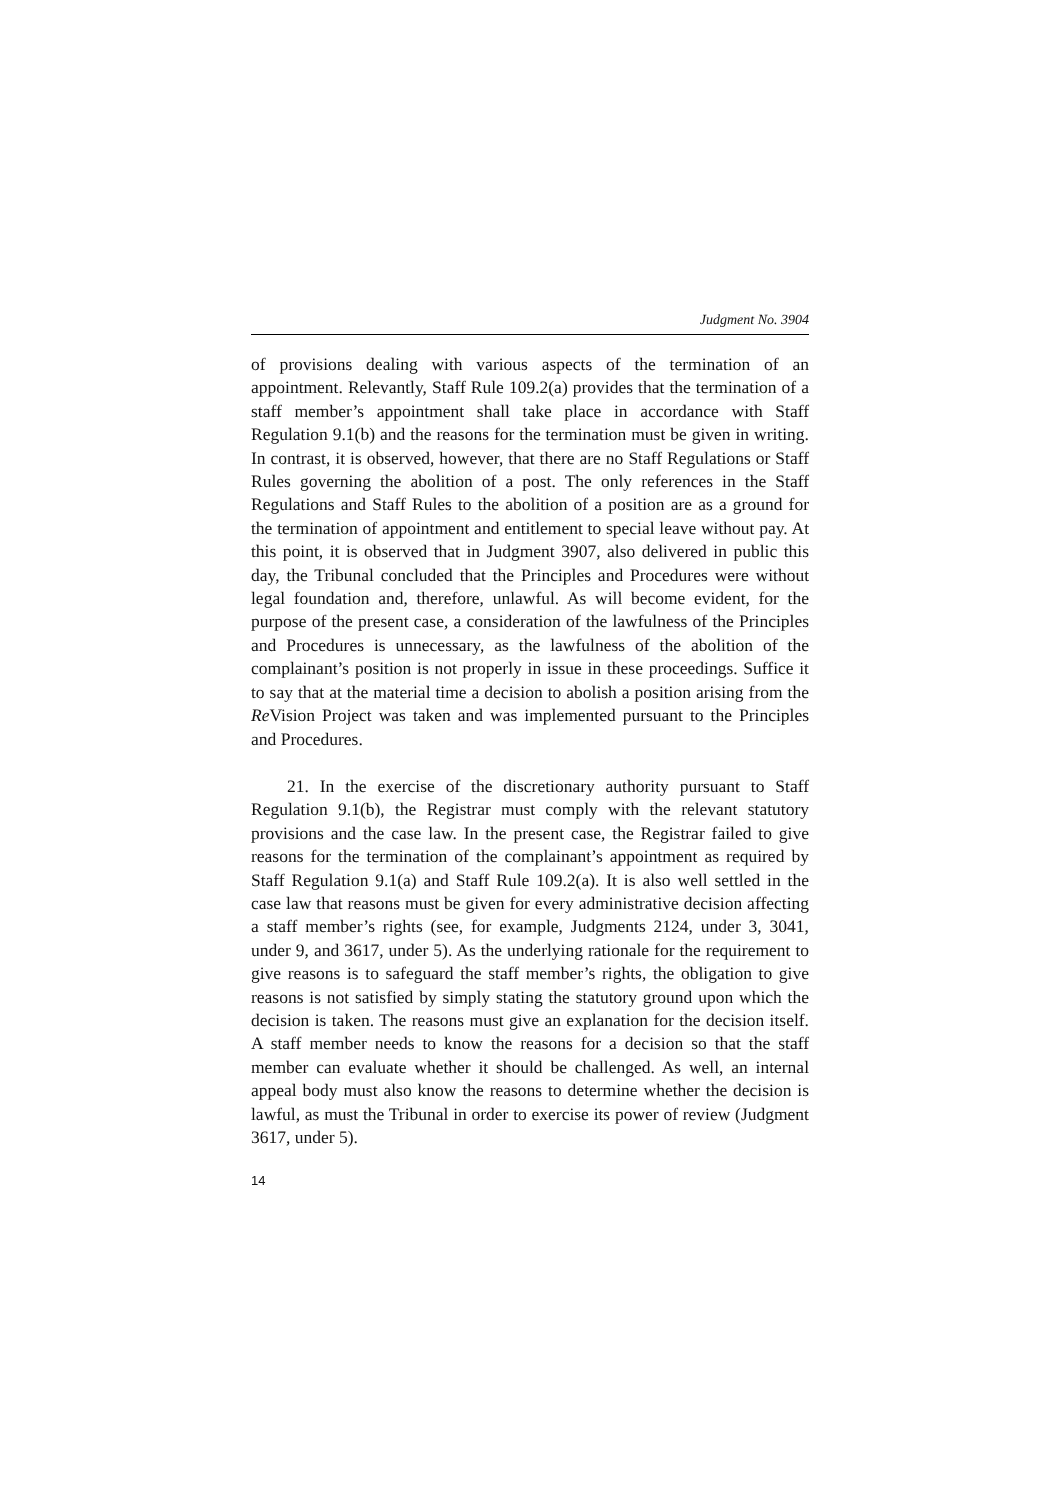Judgment No. 3904
of provisions dealing with various aspects of the termination of an appointment. Relevantly, Staff Rule 109.2(a) provides that the termination of a staff member’s appointment shall take place in accordance with Staff Regulation 9.1(b) and the reasons for the termination must be given in writing. In contrast, it is observed, however, that there are no Staff Regulations or Staff Rules governing the abolition of a post. The only references in the Staff Regulations and Staff Rules to the abolition of a position are as a ground for the termination of appointment and entitlement to special leave without pay. At this point, it is observed that in Judgment 3907, also delivered in public this day, the Tribunal concluded that the Principles and Procedures were without legal foundation and, therefore, unlawful. As will become evident, for the purpose of the present case, a consideration of the lawfulness of the Principles and Procedures is unnecessary, as the lawfulness of the abolition of the complainant’s position is not properly in issue in these proceedings. Suffice it to say that at the material time a decision to abolish a position arising from the Re Vision Project was taken and was implemented pursuant to the Principles and Procedures.
21. In the exercise of the discretionary authority pursuant to Staff Regulation 9.1(b), the Registrar must comply with the relevant statutory provisions and the case law. In the present case, the Registrar failed to give reasons for the termination of the complainant’s appointment as required by Staff Regulation 9.1(a) and Staff Rule 109.2(a). It is also well settled in the case law that reasons must be given for every administrative decision affecting a staff member’s rights (see, for example, Judgments 2124, under 3, 3041, under 9, and 3617, under 5). As the underlying rationale for the requirement to give reasons is to safeguard the staff member’s rights, the obligation to give reasons is not satisfied by simply stating the statutory ground upon which the decision is taken. The reasons must give an explanation for the decision itself. A staff member needs to know the reasons for a decision so that the staff member can evaluate whether it should be challenged. As well, an internal appeal body must also know the reasons to determine whether the decision is lawful, as must the Tribunal in order to exercise its power of review (Judgment 3617, under 5).
14